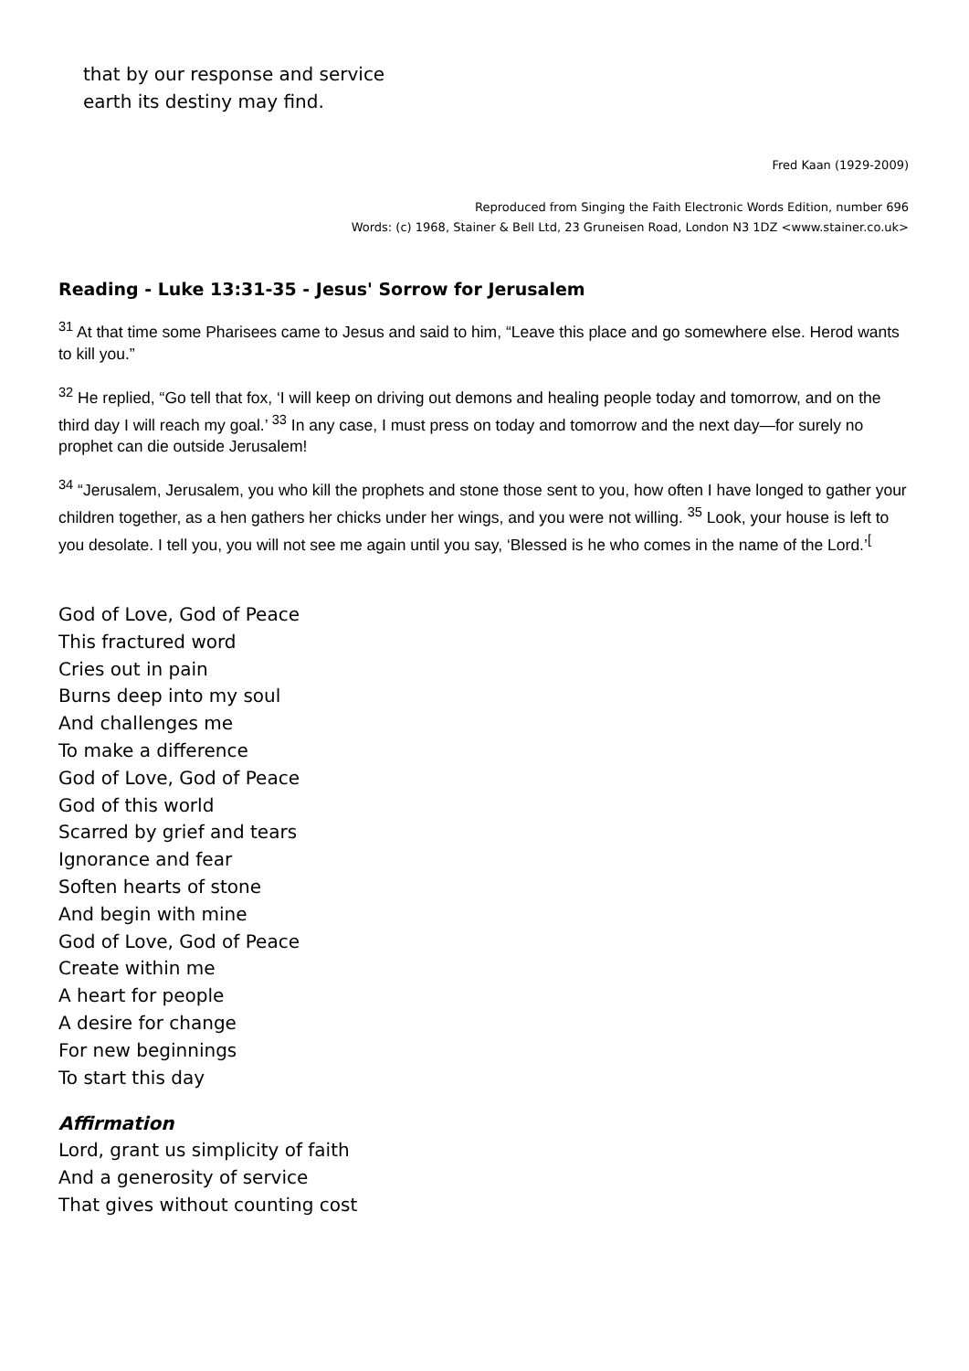that by our response and service
earth its destiny may find.
Fred Kaan (1929-2009)
Reproduced from Singing the Faith Electronic Words Edition, number 696
Words: (c) 1968, Stainer & Bell Ltd, 23 Gruneisen Road, London N3 1DZ <www.stainer.co.uk>
Reading - Luke 13:31-35 - Jesus' Sorrow for Jerusalem
<sup>31</sup> At that time some Pharisees came to Jesus and said to him, “Leave this place and go somewhere else. Herod wants to kill you.”
<sup>32</sup> He replied, “Go tell that fox, ‘I will keep on driving out demons and healing people today and tomorrow, and on the third day I will reach my goal.’ <sup>33</sup> In any case, I must press on today and tomorrow and the next day—for surely no prophet can die outside Jerusalem!
<sup>34</sup> “Jerusalem, Jerusalem, you who kill the prophets and stone those sent to you, how often I have longed to gather your children together, as a hen gathers her chicks under her wings, and you were not willing. <sup>35</sup> Look, your house is left to you desolate. I tell you, you will not see me again until you say, ‘Blessed is he who comes in the name of the Lord.’<sup>[</sup>
God of Love, God of Peace
This fractured word
Cries out in pain
Burns deep into my soul
And challenges me
To make a difference
God of Love, God of Peace
God of this world
Scarred by grief and tears
Ignorance and fear
Soften hearts of stone
And begin with mine
God of Love, God of Peace
Create within me
A heart for people
A desire for change
For new beginnings
To start this day
Affirmation
Lord, grant us simplicity of faith
And a generosity of service
That gives without counting cost